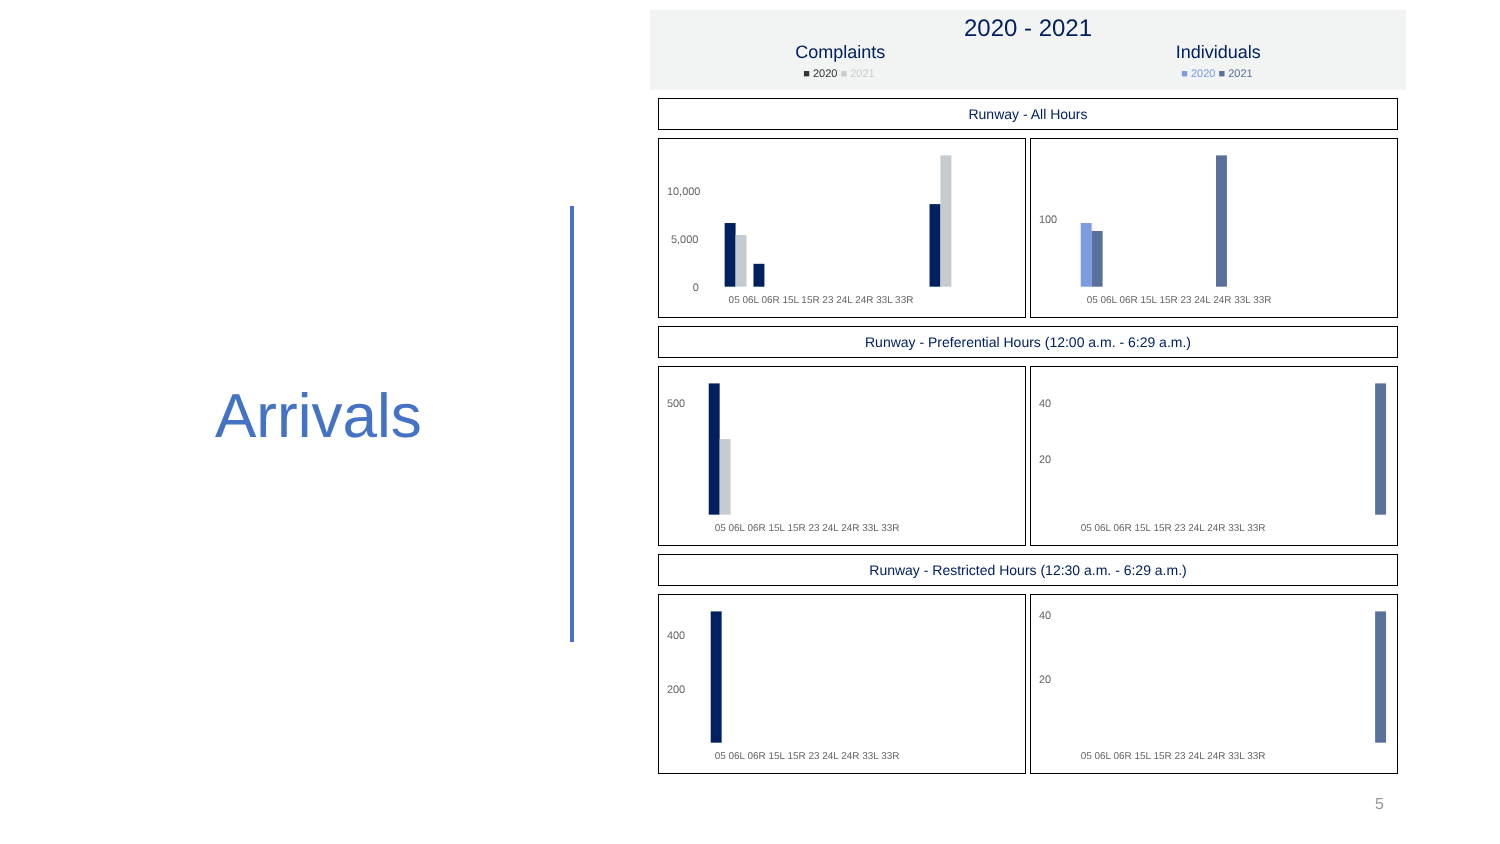Arrivals
2020 - 2021
Complaints Individuals
■ 2020 ■ 2021 ■ 2020 ■ 2021
Runway - All Hours
10,000
5,000
0
05 06L 06R 15L 15R 23 24L 24R 33L 33R
100
05 06L 06R 15L 15R 23 24L 24R 33L 33R
Runway - Preferential Hours (12:00 a.m. - 6:29 a.m.)
500
05 06L 06R 15L 15R 23 24L 24R 33L 33R
40
20
05 06L 06R 15L 15R 23 24L 24R 33L 33R
Runway - Restricted Hours (12:30 a.m. - 6:29 a.m.)
400
200
05 06L 06R 15L 15R 23 24L 24R 33L 33R
40
20
05 06L 06R 15L 15R 23 24L 24R 33L 33R
5